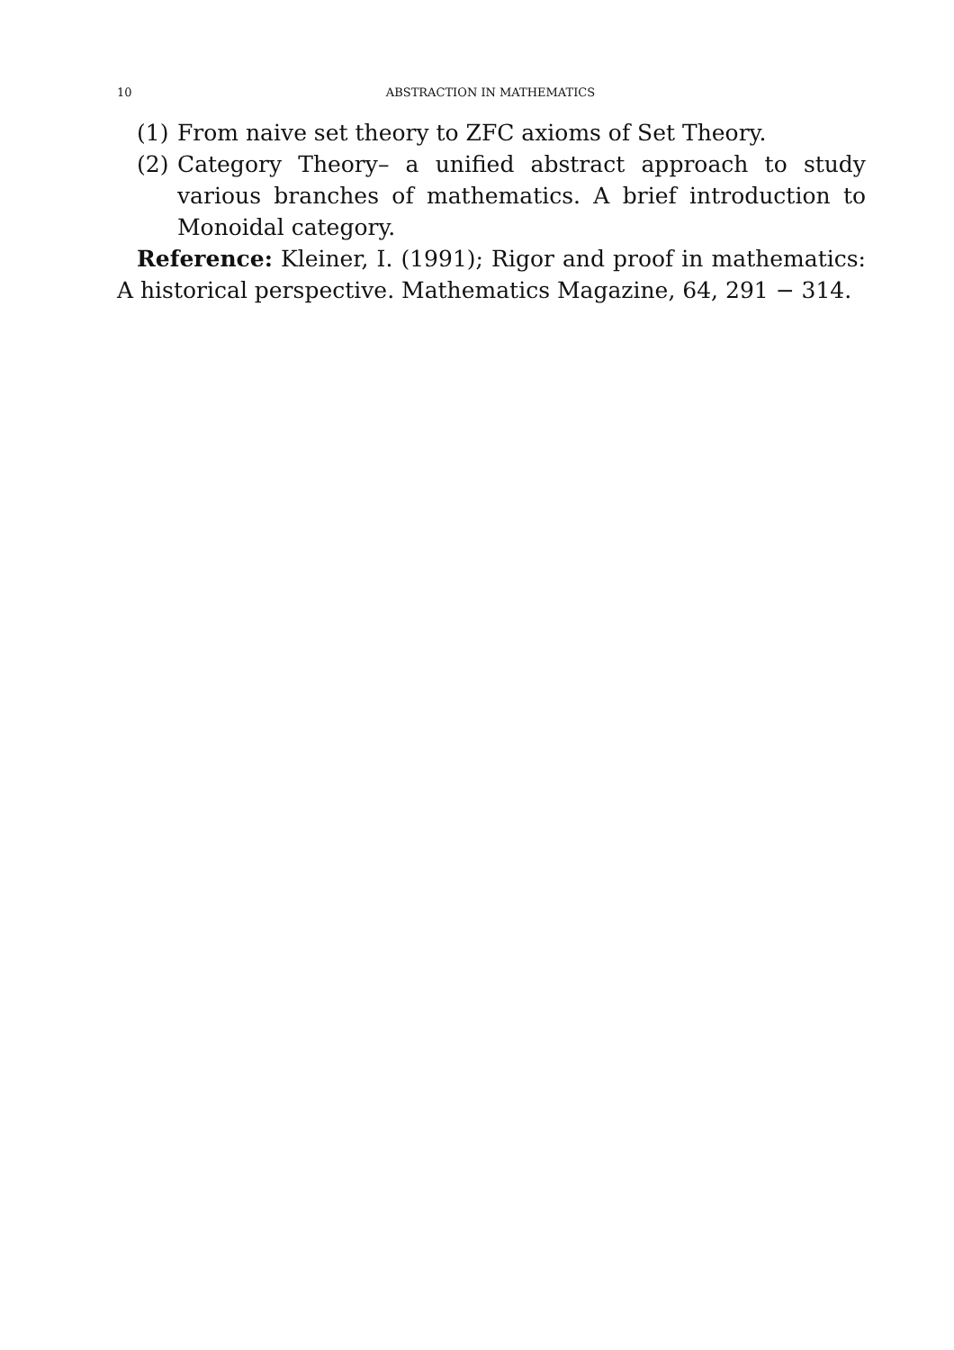10 ABSTRACTION IN MATHEMATICS
(1) From naive set theory to ZFC axioms of Set Theory.
(2) Category Theory– a unified abstract approach to study various branches of mathematics. A brief introduction to Monoidal category.
Reference: Kleiner, I. (1991); Rigor and proof in mathematics: A historical perspective. Mathematics Magazine, 64, 291 − 314.